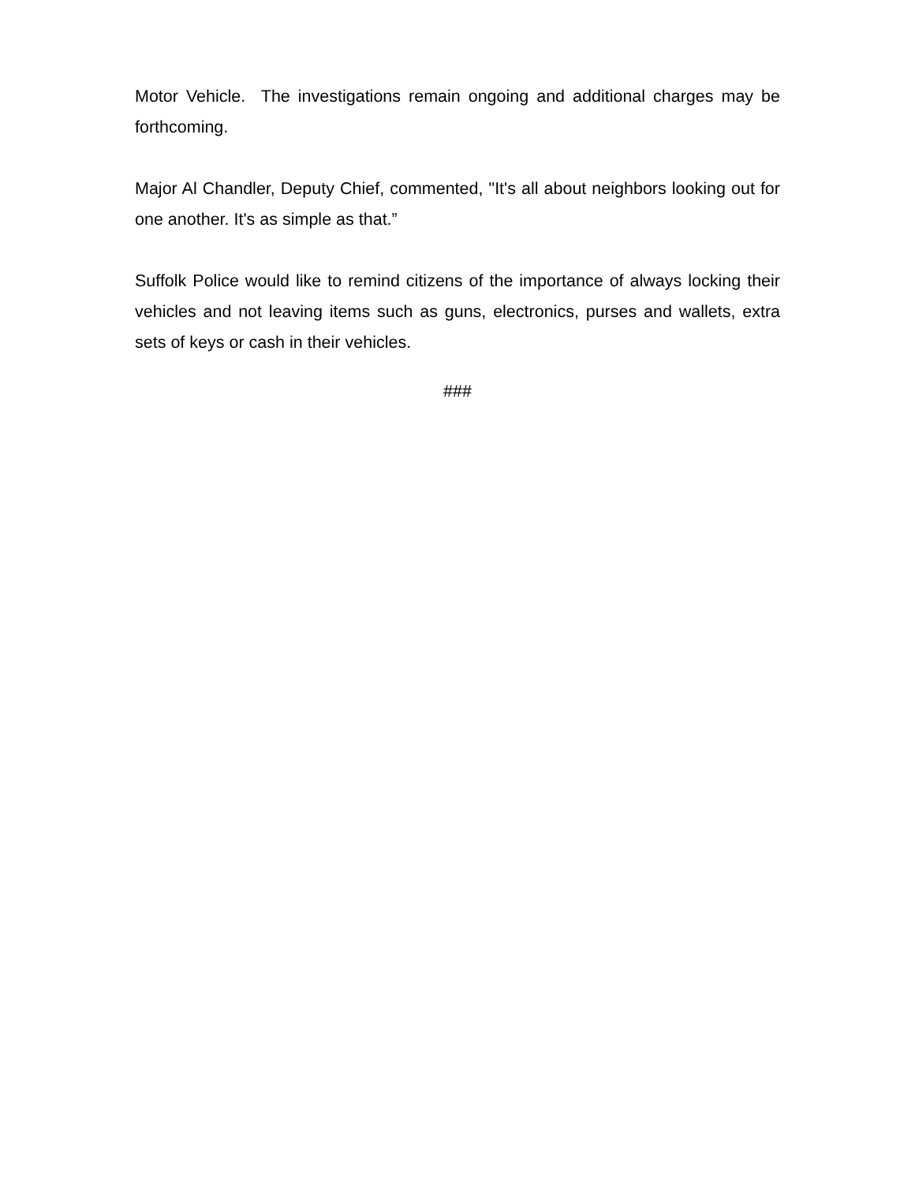Motor Vehicle. The investigations remain ongoing and additional charges may be forthcoming.
Major Al Chandler, Deputy Chief, commented, "It's all about neighbors looking out for one another. It's as simple as that.”
Suffolk Police would like to remind citizens of the importance of always locking their vehicles and not leaving items such as guns, electronics, purses and wallets, extra sets of keys or cash in their vehicles.
###